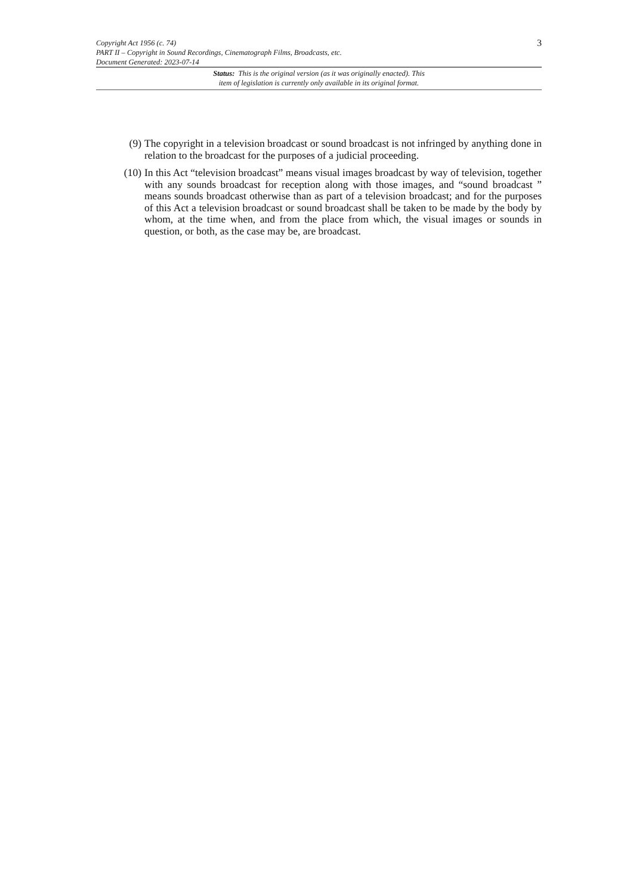Copyright Act 1956 (c. 74)
PART II – Copyright in Sound Recordings, Cinematograph Films, Broadcasts, etc.
Document Generated: 2023-07-14
3
Status: This is the original version (as it was originally enacted). This
item of legislation is currently only available in its original format.
(9) The copyright in a television broadcast or sound broadcast is not infringed by anything done in relation to the broadcast for the purposes of a judicial proceeding.
(10) In this Act “television broadcast” means visual images broadcast by way of television, together with any sounds broadcast for reception along with those images, and “sound broadcast ” means sounds broadcast otherwise than as part of a television broadcast; and for the purposes of this Act a television broadcast or sound broadcast shall be taken to be made by the body by whom, at the time when, and from the place from which, the visual images or sounds in question, or both, as the case may be, are broadcast.